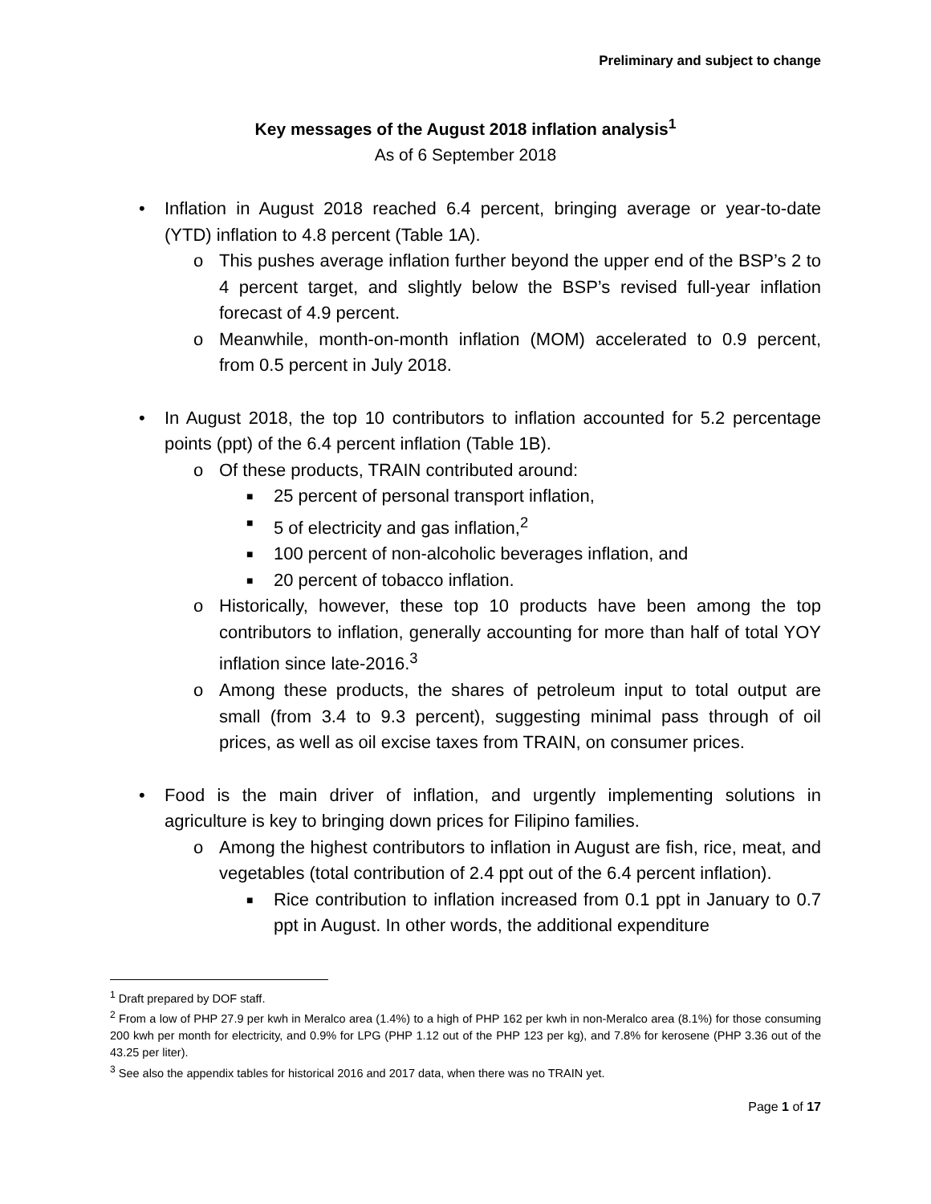Preliminary and subject to change
Key messages of the August 2018 inflation analysis<sup>1</sup>
As of 6 September 2018
• Inflation in August 2018 reached 6.4 percent, bringing average or year-to-date (YTD) inflation to 4.8 percent (Table 1A).
o This pushes average inflation further beyond the upper end of the BSP’s 2 to 4 percent target, and slightly below the BSP’s revised full-year inflation forecast of 4.9 percent.
o Meanwhile, month-on-month inflation (MOM) accelerated to 0.9 percent, from 0.5 percent in July 2018.
• In August 2018, the top 10 contributors to inflation accounted for 5.2 percentage points (ppt) of the 6.4 percent inflation (Table 1B).
o Of these products, TRAIN contributed around:
■ 25 percent of personal transport inflation,
■ 5 of electricity and gas inflation,<sup>2</sup>
■ 100 percent of non-alcoholic beverages inflation, and
■ 20 percent of tobacco inflation.
o Historically, however, these top 10 products have been among the top contributors to inflation, generally accounting for more than half of total YOY inflation since late-2016.<sup>3</sup>
o Among these products, the shares of petroleum input to total output are small (from 3.4 to 9.3 percent), suggesting minimal pass through of oil prices, as well as oil excise taxes from TRAIN, on consumer prices.
• Food is the main driver of inflation, and urgently implementing solutions in agriculture is key to bringing down prices for Filipino families.
o Among the highest contributors to inflation in August are fish, rice, meat, and vegetables (total contribution of 2.4 ppt out of the 6.4 percent inflation).
■ Rice contribution to inflation increased from 0.1 ppt in January to 0.7 ppt in August. In other words, the additional expenditure
<sup>1</sup> Draft prepared by DOF staff.
<sup>2</sup> From a low of PHP 27.9 per kwh in Meralco area (1.4%) to a high of PHP 162 per kwh in non-Meralco area (8.1%) for those consuming 200 kwh per month for electricity, and 0.9% for LPG (PHP 1.12 out of the PHP 123 per kg), and 7.8% for kerosene (PHP 3.36 out of the 43.25 per liter).
<sup>3</sup> See also the appendix tables for historical 2016 and 2017 data, when there was no TRAIN yet.
Page 1 of 17